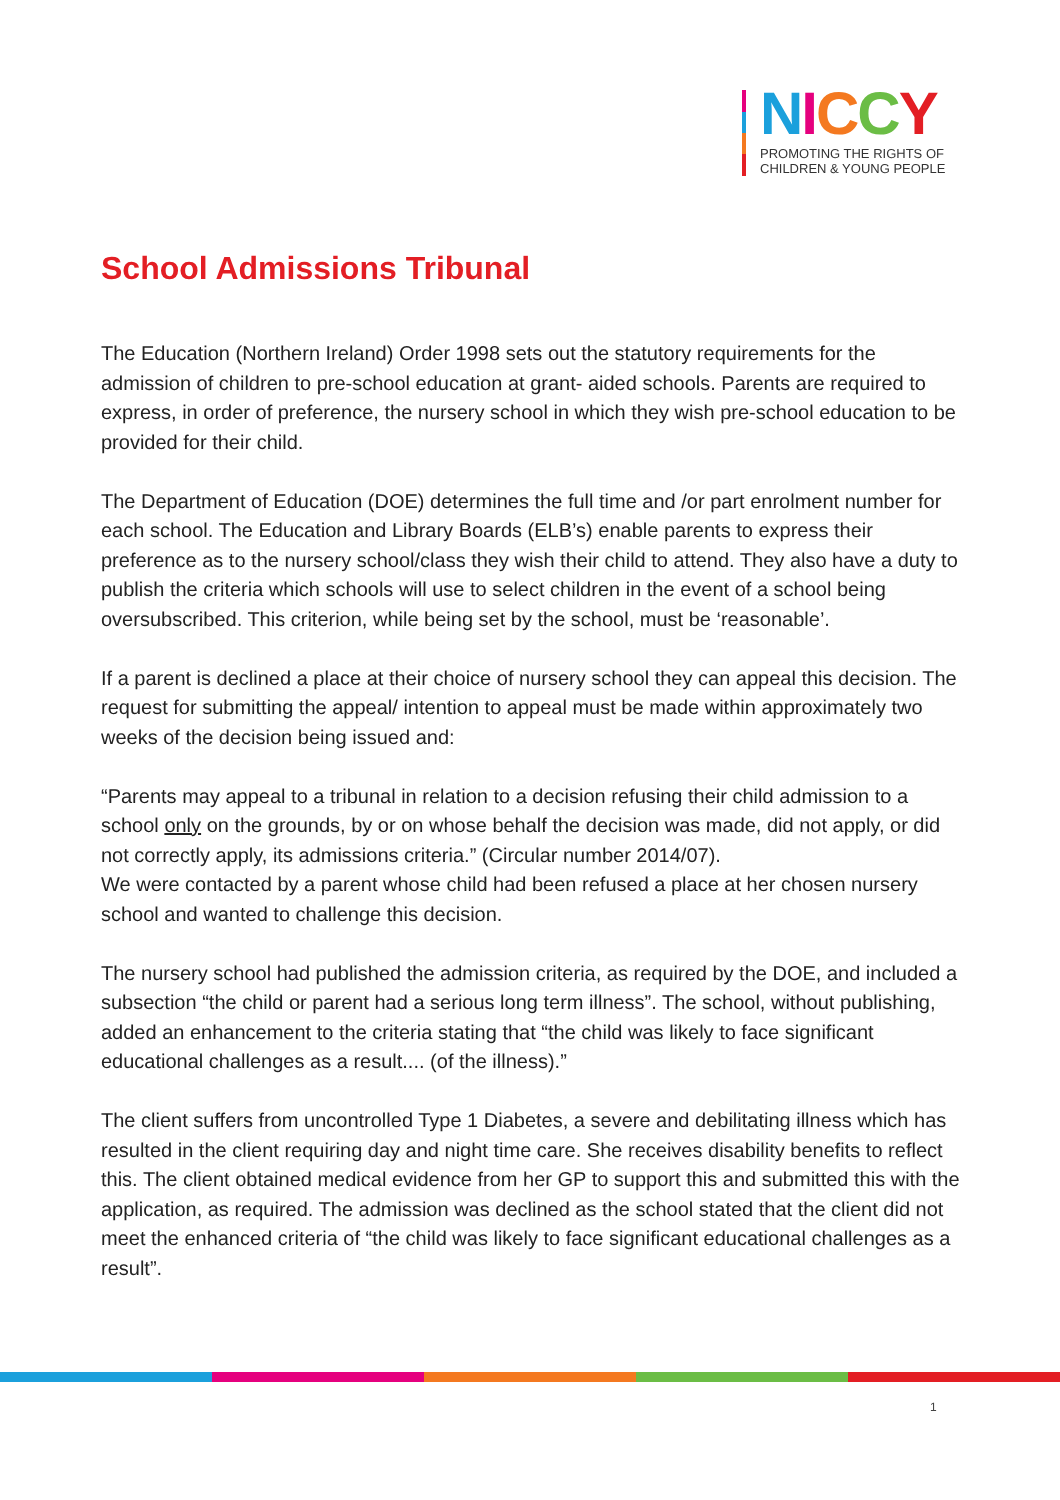NICCY
PROMOTING THE RIGHTS OF
CHILDREN & YOUNG PEOPLE
School Admissions Tribunal
The Education (Northern Ireland) Order 1998 sets out the statutory requirements for the admission of children to pre-school education at grant- aided schools. Parents are required to express, in order of preference, the nursery school in which they wish pre-school education to be provided for their child.
The Department of Education (DOE) determines the full time and /or part enrolment number for each school. The Education and Library Boards (ELB’s) enable parents to express their preference as to the nursery school/class they wish their child to attend. They also have a duty to publish the criteria which schools will use to select children in the event of a school being oversubscribed. This criterion, while being set by the school, must be ‘reasonable’.
If a parent is declined a place at their choice of nursery school they can appeal this decision. The request for submitting the appeal/ intention to appeal must be made within approximately two weeks of the decision being issued and:
“Parents may appeal to a tribunal in relation to a decision refusing their child admission to a school only on the grounds, by or on whose behalf the decision was made, did not apply, or did not correctly apply, its admissions criteria.” (Circular number 2014/07).
We were contacted by a parent whose child had been refused a place at her chosen nursery school and wanted to challenge this decision.
The nursery school had published the admission criteria, as required by the DOE, and included a subsection “the child or parent had a serious long term illness”. The school, without publishing, added an enhancement to the criteria stating that “the child was likely to face significant educational challenges as a result.... (of the illness).”
The client suffers from uncontrolled Type 1 Diabetes, a severe and debilitating illness which has resulted in the client requiring day and night time care. She receives disability benefits to reflect this. The client obtained medical evidence from her GP to support this and submitted this with the application, as required. The admission was declined as the school stated that the client did not meet the enhanced criteria of “the child was likely to face significant educational challenges as a result”.
1